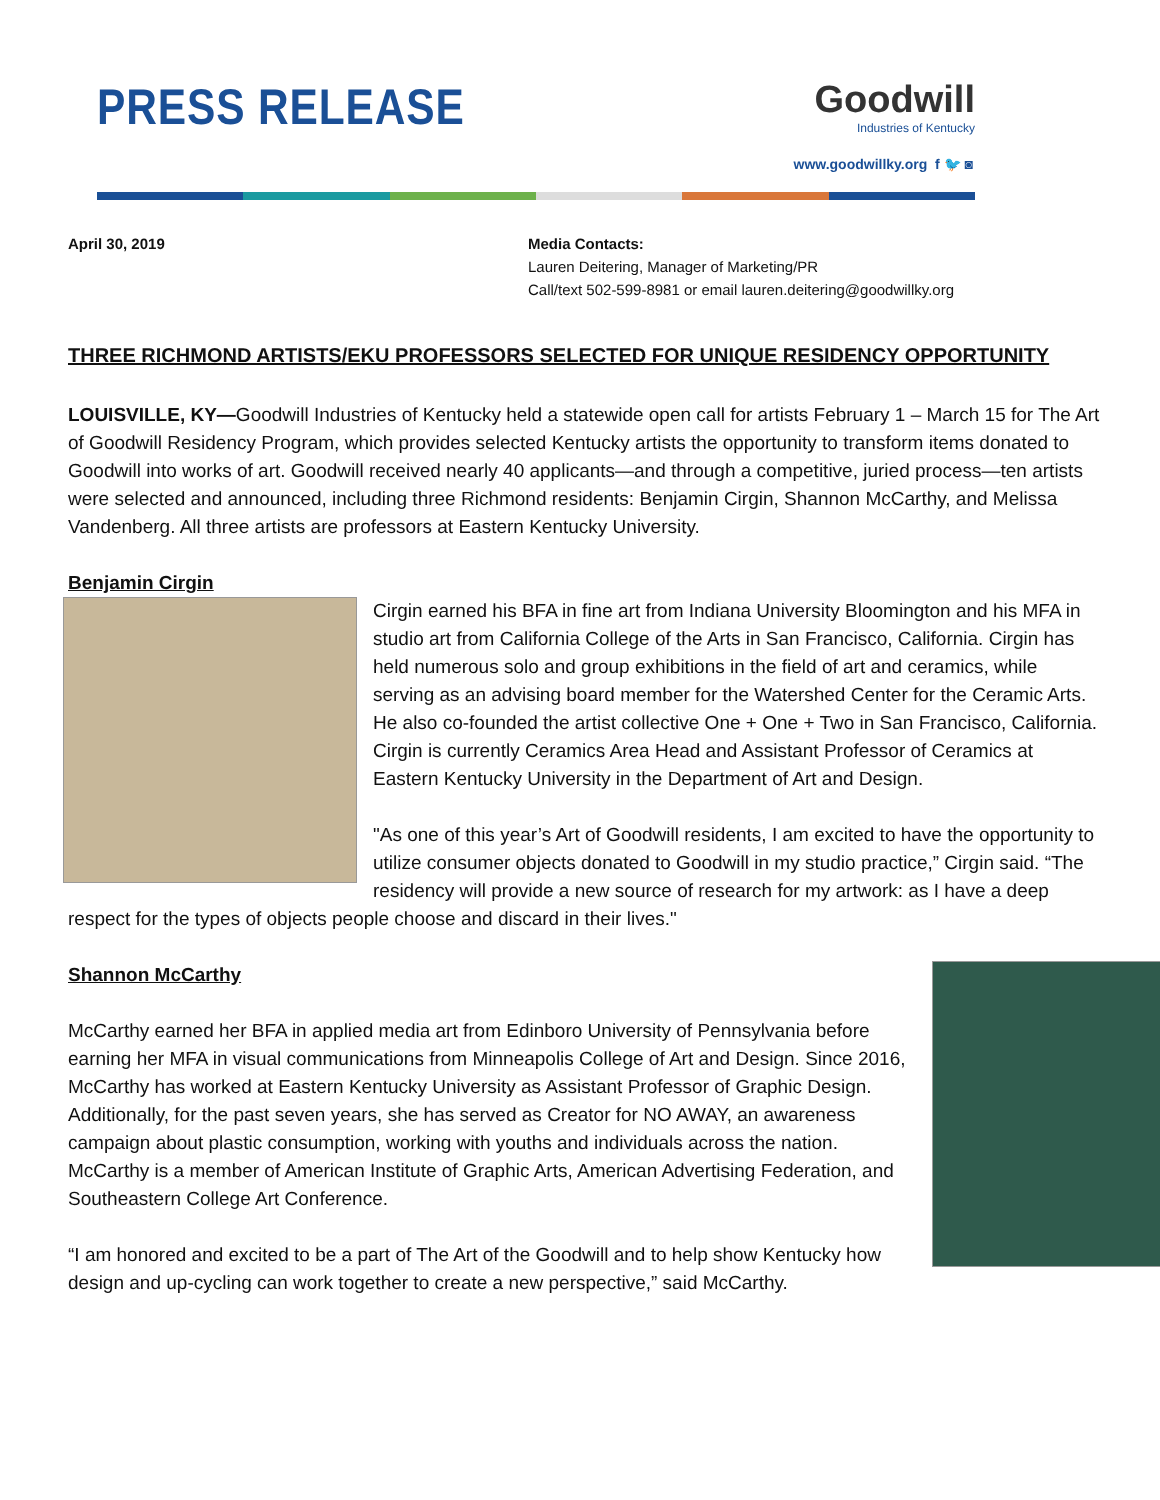PRESS RELEASE
Goodwill
Industries of Kentucky
www.goodwillky.org f 🐦 ◙
April 30, 2019 Media Contacts:
Lauren Deitering, Manager of Marketing/PR
Call/text 502-599-8981 or email lauren.deitering@goodwillky.org
THREE RICHMOND ARTISTS/EKU PROFESSORS SELECTED FOR UNIQUE RESIDENCY OPPORTUNITY
LOUISVILLE, KY—Goodwill Industries of Kentucky held a statewide open call for artists February 1 – March 15 for The Art of Goodwill Residency Program, which provides selected Kentucky artists the opportunity to transform items donated to Goodwill into works of art. Goodwill received nearly 40 applicants—and through a competitive, juried process—ten artists were selected and announced, including three Richmond residents: Benjamin Cirgin, Shannon McCarthy, and Melissa Vandenberg. All three artists are professors at Eastern Kentucky University.
Benjamin Cirgin
Cirgin earned his BFA in fine art from Indiana University Bloomington and his MFA in studio art from California College of the Arts in San Francisco, California. Cirgin has held numerous solo and group exhibitions in the field of art and ceramics, while serving as an advising board member for the Watershed Center for the Ceramic Arts. He also co-founded the artist collective One + One + Two in San Francisco, California. Cirgin is currently Ceramics Area Head and Assistant Professor of Ceramics at Eastern Kentucky University in the Department of Art and Design.
"As one of this year’s Art of Goodwill residents, I am excited to have the opportunity to utilize consumer objects donated to Goodwill in my studio practice,” Cirgin said. “The residency will provide a new source of research for my artwork: as I have a deep respect for the types of objects people choose and discard in their lives."
Shannon McCarthy
McCarthy earned her BFA in applied media art from Edinboro University of Pennsylvania before earning her MFA in visual communications from Minneapolis College of Art and Design. Since 2016, McCarthy has worked at Eastern Kentucky University as Assistant Professor of Graphic Design. Additionally, for the past seven years, she has served as Creator for NO AWAY, an awareness campaign about plastic consumption, working with youths and individuals across the nation. McCarthy is a member of American Institute of Graphic Arts, American Advertising Federation, and Southeastern College Art Conference.
“I am honored and excited to be a part of The Art of the Goodwill and to help show Kentucky how design and up-cycling can work together to create a new perspective,” said McCarthy.